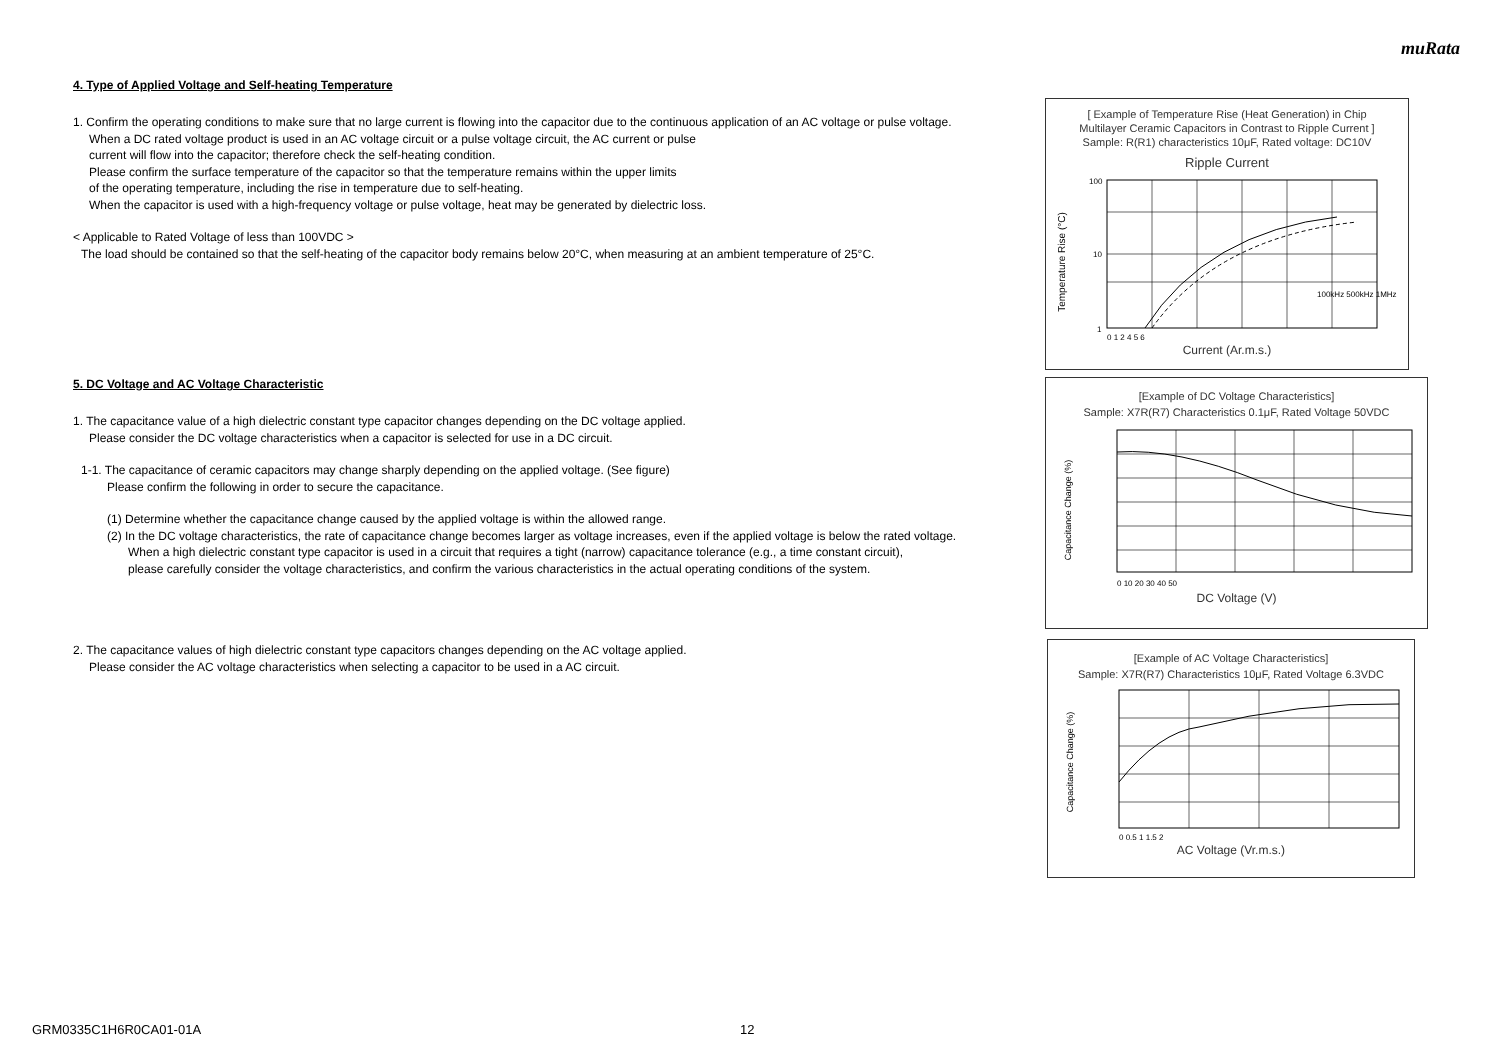muRata
4. Type of Applied Voltage and Self-heating Temperature
1. Confirm the operating conditions to make sure that no large current is flowing into the capacitor due to the continuous application of an AC voltage or pulse voltage.
When a DC rated voltage product is used in an AC voltage circuit or a pulse voltage circuit, the AC current or pulse
current will flow into the capacitor; therefore check the self-heating condition.
Please confirm the surface temperature of the capacitor so that the temperature remains within the upper limits
of the operating temperature, including the rise in temperature due to self-heating.
When the capacitor is used with a high-frequency voltage or pulse voltage, heat may be generated by dielectric loss.
< Applicable to Rated Voltage of less than 100VDC >
The load should be contained so that the self-heating of the capacitor body remains below 20°C, when measuring at an ambient temperature of 25°C.
5. DC Voltage and AC Voltage Characteristic
1. The capacitance value of a high dielectric constant type capacitor changes depending on the DC voltage applied.
Please consider the DC voltage characteristics when a capacitor is selected for use in a DC circuit.
1-1. The capacitance of ceramic capacitors may change sharply depending on the applied voltage. (See figure)
Please confirm the following in order to secure the capacitance.
(1) Determine whether the capacitance change caused by the applied voltage is within the allowed range.
(2) In the DC voltage characteristics, the rate of capacitance change becomes larger as voltage increases, even if the applied voltage is below the rated voltage.
When a high dielectric constant type capacitor is used in a circuit that requires a tight (narrow) capacitance tolerance (e.g., a time constant circuit),
please carefully consider the voltage characteristics, and confirm the various characteristics in the actual operating conditions of the system.
2. The capacitance values of high dielectric constant type capacitors changes depending on the AC voltage applied.
Please consider the AC voltage characteristics when selecting a capacitor to be used in a AC circuit.
[ Example of Temperature Rise (Heat Generation) in Chip
Multilayer Ceramic Capacitors in Contrast to Ripple Current ]
Sample: R(R1) characteristics 10μF, Rated voltage: DC10V
Ripple Current
Temperature Rise (°C)
100
10
1
100kHz 500kHz 1MHz
0 1 2 4 5 6
Current (Ar.m.s.)
[Example of DC Voltage Characteristics]
Sample: X7R(R7) Characteristics 0.1μF, Rated Voltage 50VDC
Capacitance Change (%)
0 10 20 30 40 50
DC Voltage (V)
[Example of AC Voltage Characteristics]
Sample: X7R(R7) Characteristics 10μF, Rated Voltage 6.3VDC
Capacitance Change (%)
0 0.5 1 1.5 2
AC Voltage (Vr.m.s.)
GRM0335C1H6R0CA01-01A 12